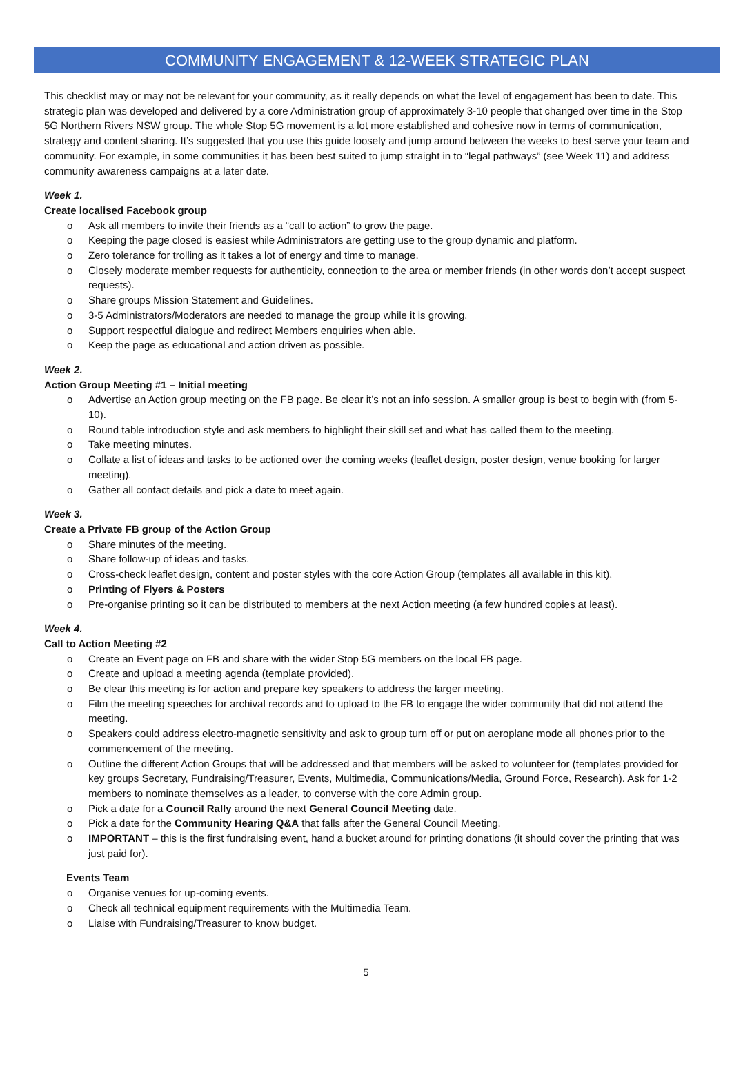COMMUNITY ENGAGEMENT & 12-WEEK STRATEGIC PLAN
This checklist may or may not be relevant for your community, as it really depends on what the level of engagement has been to date. This strategic plan was developed and delivered by a core Administration group of approximately 3-10 people that changed over time in the Stop 5G Northern Rivers NSW group. The whole Stop 5G movement is a lot more established and cohesive now in terms of communication, strategy and content sharing. It’s suggested that you use this guide loosely and jump around between the weeks to best serve your team and community. For example, in some communities it has been best suited to jump straight in to “legal pathways” (see Week 11) and address community awareness campaigns at a later date.
Week 1.
Create localised Facebook group
Ask all members to invite their friends as a “call to action” to grow the page.
Keeping the page closed is easiest while Administrators are getting use to the group dynamic and platform.
Zero tolerance for trolling as it takes a lot of energy and time to manage.
Closely moderate member requests for authenticity, connection to the area or member friends (in other words don’t accept suspect requests).
Share groups Mission Statement and Guidelines.
3-5 Administrators/Moderators are needed to manage the group while it is growing.
Support respectful dialogue and redirect Members enquiries when able.
Keep the page as educational and action driven as possible.
Week 2.
Action Group Meeting #1 – Initial meeting
Advertise an Action group meeting on the FB page. Be clear it’s not an info session. A smaller group is best to begin with (from 5-10).
Round table introduction style and ask members to highlight their skill set and what has called them to the meeting.
Take meeting minutes.
Collate a list of ideas and tasks to be actioned over the coming weeks (leaflet design, poster design, venue booking for larger meeting).
Gather all contact details and pick a date to meet again.
Week 3.
Create a Private FB group of the Action Group
Share minutes of the meeting.
Share follow-up of ideas and tasks.
Cross-check leaflet design, content and poster styles with the core Action Group (templates all available in this kit).
Printing of Flyers & Posters
Pre-organise printing so it can be distributed to members at the next Action meeting (a few hundred copies at least).
Week 4.
Call to Action Meeting #2
Create an Event page on FB and share with the wider Stop 5G members on the local FB page.
Create and upload a meeting agenda (template provided).
Be clear this meeting is for action and prepare key speakers to address the larger meeting.
Film the meeting speeches for archival records and to upload to the FB to engage the wider community that did not attend the meeting.
Speakers could address electro-magnetic sensitivity and ask to group turn off or put on aeroplane mode all phones prior to the commencement of the meeting.
Outline the different Action Groups that will be addressed and that members will be asked to volunteer for (templates provided for key groups Secretary, Fundraising/Treasurer, Events, Multimedia, Communications/Media, Ground Force, Research). Ask for 1-2 members to nominate themselves as a leader, to converse with the core Admin group.
Pick a date for a Council Rally around the next General Council Meeting date.
Pick a date for the Community Hearing Q&A that falls after the General Council Meeting.
IMPORTANT – this is the first fundraising event, hand a bucket around for printing donations (it should cover the printing that was just paid for).
Events Team
Organise venues for up-coming events.
Check all technical equipment requirements with the Multimedia Team.
Liaise with Fundraising/Treasurer to know budget.
5